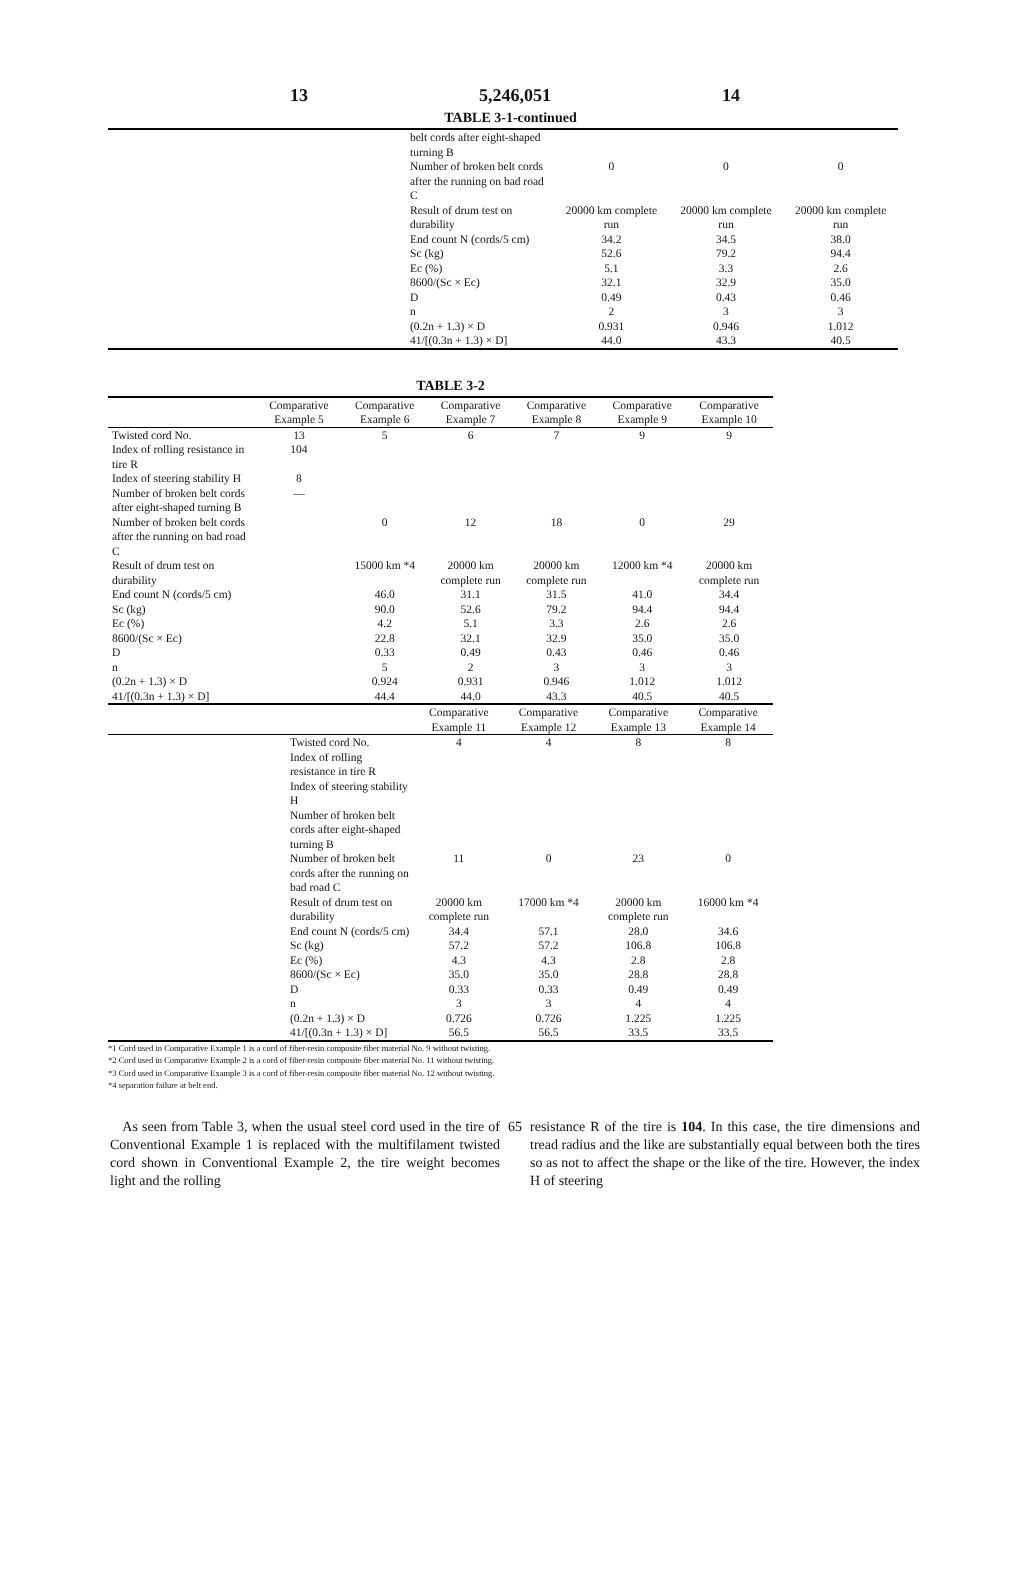13 5,246,051 14
TABLE 3-1-continued
| | belt cords after eight-shaped turning B | | | |
| | Number of broken belt cords after the running on bad road C | 0 | 0 | 0 |
| | Result of drum test on durability | 20000 km complete run | 20000 km complete run | 20000 km complete run |
| | End count N (cords/5 cm) | 34.2 | 34.5 | 38.0 |
| | Sc (kg) | 52.6 | 79.2 | 94.4 |
| | Ec (%) | 5.1 | 3.3 | 2.6 |
| | 8600/(Sc × Ec) | 32.1 | 32.9 | 35.0 |
| | D | 0.49 | 0.43 | 0.46 |
| | n | 2 | 3 | 3 |
| | (0.2n + 1.3) × D | 0.931 | 0.946 | 1.012 |
| | 41/[(0.3n + 1.3) × D] | 44.0 | 43.3 | 40.5 |
TABLE 3-2
| | Comparative Example 5 | Comparative Example 6 | Comparative Example 7 | Comparative Example 8 | Comparative Example 9 | Comparative Example 10 |
| --- | --- | --- | --- | --- | --- | --- |
| Twisted cord No. | 13 | 5 | 6 | 7 | 9 | 9 |
| Index of rolling resistance in tire R | 104 | | | | | |
| Index of steering stability H | 8 | | | | | |
| Number of broken belt cords after eight-shaped turning B | — | | | | | |
| Number of broken belt cords after the running on bad road C | | 0 | 12 | 18 | 0 | 29 |
| Result of drum test on durability | | 15000 km *4 | 20000 km complete run | 20000 km complete run | 12000 km *4 | 20000 km complete run |
| End count N (cords/5 cm) | | 46.0 | 31.1 | 31.5 | 41.0 | 34.4 |
| Sc (kg) | | 90.0 | 52.6 | 79.2 | 94.4 | 94.4 |
| Ec (%) | | 4.2 | 5.1 | 3.3 | 2.6 | 2.6 |
| 8600/(Sc × Ec) | | 22.8 | 32.1 | 32.9 | 35.0 | 35.0 |
| D | | 0.33 | 0.49 | 0.43 | 0.46 | 0.46 |
| n | | 5 | 2 | 3 | 3 | 3 |
| (0.2n + 1.3) × D | | 0.924 | 0.931 | 0.946 | 1.012 | 1.012 |
| 41/[(0.3n + 1.3) × D] | | 44.4 | 44.0 | 43.3 | 40.5 | 40.5 |
| | | Comparative Example 11 | Comparative Example 12 | Comparative Example 13 | Comparative Example 14 |
| --- | --- | --- | --- | --- | --- |
| | Twisted cord No. | 4 | 4 | 8 | 8 |
| | Index of rolling resistance in tire R | | | | |
| | Index of steering stability H | | | | |
| | Number of broken belt cords after eight-shaped turning B | | | | |
| | Number of broken belt cords after the running on bad road C | 11 | 0 | 23 | 0 |
| | Result of drum test on durability | 20000 km complete run | 17000 km *4 | 20000 km complete run | 16000 km *4 |
| | End count N (cords/5 cm) | 34.4 | 57.1 | 28.0 | 34.6 |
| | Sc (kg) | 57.2 | 57.2 | 106.8 | 106.8 |
| | Ec (%) | 4.3 | 4.3 | 2.8 | 2.8 |
| | 8600/(Sc × Ec) | 35.0 | 35.0 | 28.8 | 28.8 |
| | D | 0.33 | 0.33 | 0.49 | 0.49 |
| | n | 3 | 3 | 4 | 4 |
| | (0.2n + 1.3) × D | 0.726 | 0.726 | 1.225 | 1.225 |
| | 41/[(0.3n + 1.3) × D] | 56.5 | 56.5 | 33.5 | 33.5 |
*1 Cord used in Comparative Example 1 is a cord of fiber-resin composite fiber material No. 9 without twisting.
*2 Cord used in Comparative Example 2 is a cord of fiber-resin composite fiber material No. 11 without twisting.
*3 Cord used in Comparative Example 3 is a cord of fiber-resin composite fiber material No. 12 without twisting.
*4 separation failure at belt end.
As seen from Table 3, when the usual steel cord used in the tire of Conventional Example 1 is replaced with the multifilament twisted cord shown in Conventional Example 2, the tire weight becomes light and the rolling
65 resistance R of the tire is 104. In this case, the tire dimensions and tread radius and the like are substantially equal between both the tires so as not to affect the shape or the like of the tire. However, the index H of steering